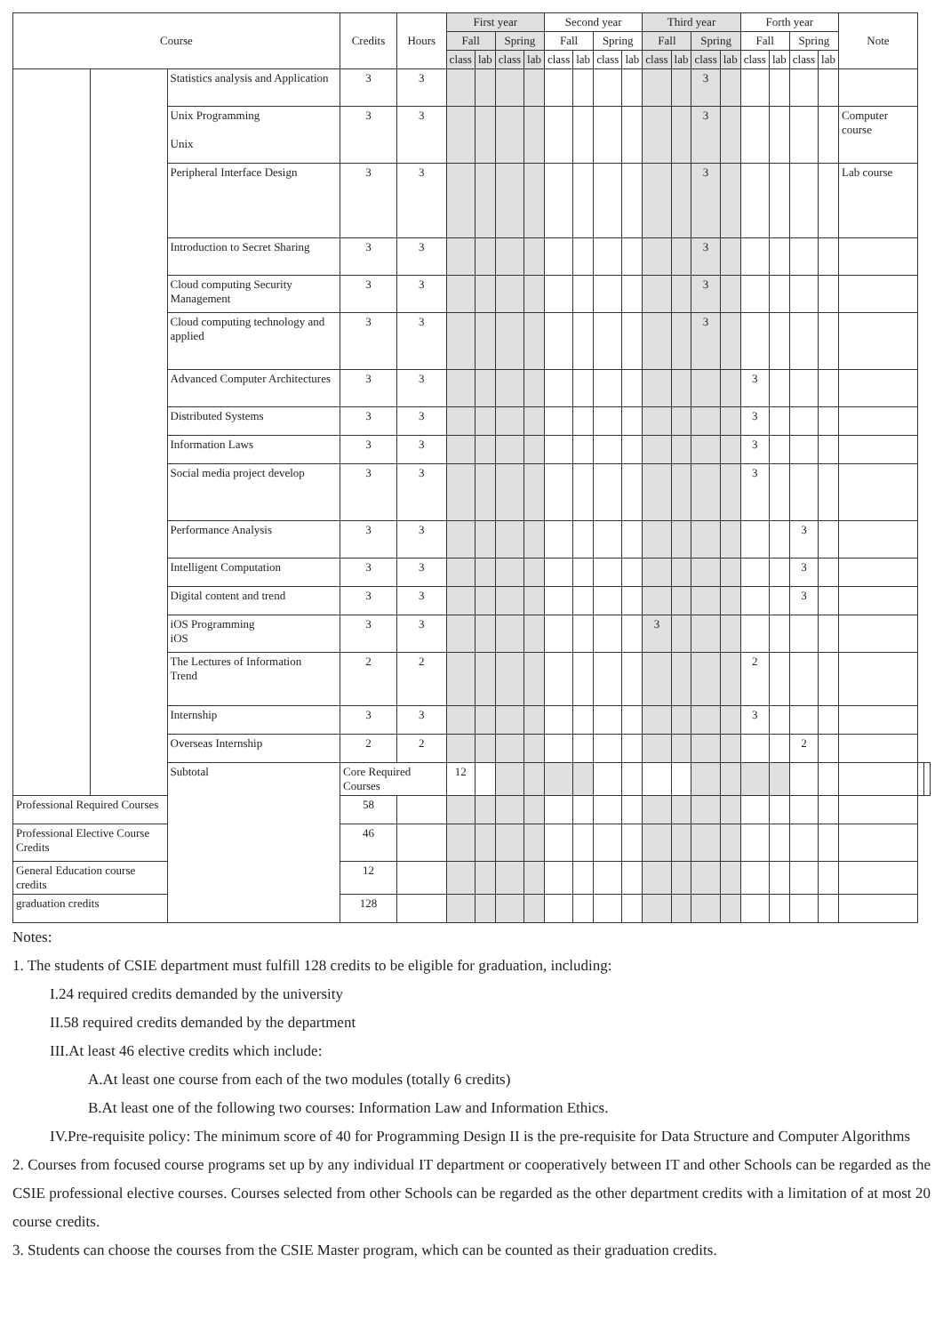| Course | | | Credits | Hours | First year | | | | Second year | | | | Third year | | | | Forth year | | | | Note | | |
| --- | --- | --- | --- | --- | --- | --- | --- | --- | --- | --- | --- | --- | --- | --- | --- | --- | --- | --- | --- | --- | --- | --- | --- |
| | | | | | Fall | | Spring | | Fall | | Spring | | Fall | | Spring | | Fall | | Spring | | | | |
| | | | | | class | lab | class | lab | class | lab | class | lab | class | lab | class | lab | class | lab | class | lab | | | |
| | | Statistics analysis and Application | 3 | 3 | | | | | | | | | | | 3 | | | | | | | | |
| | | Unix Programming Unix | 3 | 3 | | | | | | | | | | | 3 | | | | | | Computer course | | |
| | | Peripheral Interface Design | 3 | 3 | | | | | | | | | | | 3 | | | | | | Lab course | | |
| | | Introduction to Secret Sharing | 3 | 3 | | | | | | | | | | | 3 | | | | | | | | |
| | | Cloud computing Security Management | 3 | 3 | | | | | | | | | | | 3 | | | | | | | | |
| | | Cloud computing technology and applied | 3 | 3 | | | | | | | | | | | 3 | | | | | | | | |
| | | Advanced Computer Architectures | 3 | 3 | | | | | | | | | | | | | 3 | | | | | | |
| | | Distributed Systems | 3 | 3 | | | | | | | | | | | | | 3 | | | | | | |
| | | Information Laws | 3 | 3 | | | | | | | | | | | | | 3 | | | | | | |
| | | Social media project develop | 3 | 3 | | | | | | | | | | | | | 3 | | | | | | |
| | | Performance Analysis | 3 | 3 | | | | | | | | | | | | | | | 3 | | | | |
| | | Intelligent Computation | 3 | 3 | | | | | | | | | | | | | | | 3 | | | | |
| | | Digital content and trend | 3 | 3 | | | | | | | | | | | | | | | 3 | | | | |
| | | iOS Programming iOS | 3 | 3 | | | | | | | | | 3 | | | | | | | | | | |
| | | The Lectures of Information Trend | 2 | 2 | | | | | | | | | | | | | 2 | | | | | | |
| | | Internship | 3 | 3 | | | | | | | | | | | | | 3 | | | | | | |
| | | Overseas Internship | 2 | 2 | | | | | | | | | | | | | | | 2 | | | | |
| | | Subtotal | Core Required Courses | | 12 | | | | | | | | | | | | | | | | | | |
| Professional Required Courses | | | 58 | | | | | | | | | | | | | | | | | | | | |
| Professional Elective Course Credits | | | 46 | | | | | | | | | | | | | | | | | | | | |
| General Education course credits | | | 12 | | | | | | | | | | | | | | | | | | | | |
| graduation credits | | | 128 | | | | | | | | | | | | | | | | | | | | |
Notes:
1. The students of CSIE department must fulfill 128 credits to be eligible for graduation, including:
I.24 required credits demanded by the university
II.58 required credits demanded by the department
III.At least 46 elective credits which include:
A.At least one course from each of the two modules (totally 6 credits)
B.At least one of the following two courses: Information Law and Information Ethics.
IV.Pre-requisite policy: The minimum score of 40 for Programming Design II is the pre-requisite for Data Structure and Computer Algorithms
2. Courses from focused course programs set up by any individual IT department or cooperatively between IT and other Schools can be regarded as the CSIE professional elective courses. Courses selected from other Schools can be regarded as the other department credits with a limitation of at most 20 course credits.
3. Students can choose the courses from the CSIE Master program, which can be counted as their graduation credits.